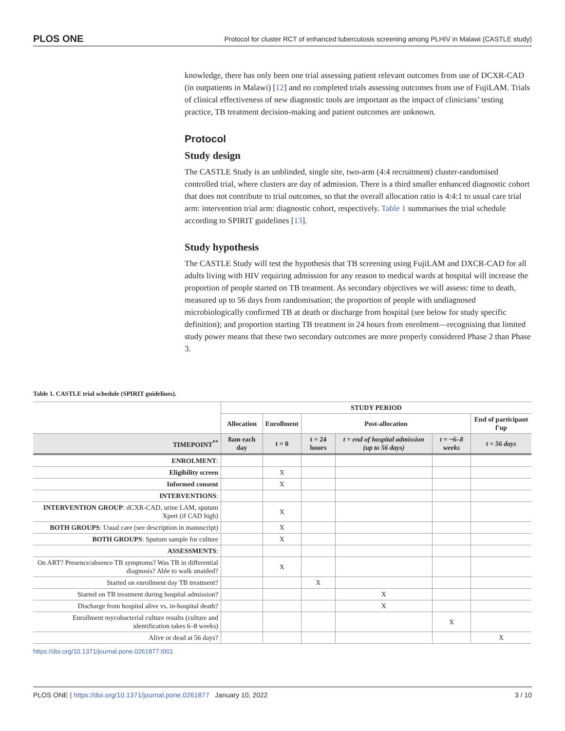PLOS ONE Protocol for cluster RCT of enhanced tuberculosis screening among PLHIV in Malawi (CASTLE study)
knowledge, there has only been one trial assessing patient relevant outcomes from use of DCXR-CAD (in outpatients in Malawi) [12] and no completed trials assessing outcomes from use of FujiLAM. Trials of clinical effectiveness of new diagnostic tools are important as the impact of clinicians’ testing practice, TB treatment decision-making and patient outcomes are unknown.
Protocol
Study design
The CASTLE Study is an unblinded, single site, two-arm (4:4 recruitment) cluster-randomised controlled trial, where clusters are day of admission. There is a third smaller enhanced diagnostic cohort that does not contribute to trial outcomes, so that the overall allocation ratio is 4:4:1 to usual care trial arm: intervention trial arm: diagnostic cohort, respectively. Table 1 summarises the trial schedule according to SPIRIT guidelines [13].
Study hypothesis
The CASTLE Study will test the hypothesis that TB screening using FujiLAM and DXCR-CAD for all adults living with HIV requiring admission for any reason to medical wards at hospital will increase the proportion of people started on TB treatment. As secondary objectives we will assess: time to death, measured up to 56 days from randomisation; the proportion of people with undiagnosed microbiologically confirmed TB at death or discharge from hospital (see below for study specific definition); and proportion starting TB treatment in 24 hours from enrolment—recognising that limited study power means that these two secondary outcomes are more properly considered Phase 2 than Phase 3.
Table 1. CASTLE trial schedule (SPIRIT guidelines).
| | STUDY PERIOD | | | | | |
| --- | --- | --- | --- | --- | --- | --- |
| | Allocation | Enrollment | Post-allocation | | | End of participant f'up |
| TIMEPOINT<sup>**</sup> | 8am each day | t = 0 | t = 24 hours | t = end of hospital admission (up to 56 days) | t = ~6–8 weeks | t = 56 days |
| ENROLMENT : | | | | | | |
| Eligibility screen | | X | | | | |
| Informed consent | | X | | | | |
| INTERVENTIONS : | | | | | | |
| INTERVENTION GROUP : dCXR-CAD, urine LAM, sputum Xpert (if CAD high) | | X | | | | |
| BOTH GROUPS : Usual care (see description in manuscript) | | X | | | | |
| BOTH GROUPS : Sputum sample for culture | | X | | | | |
| ASSESSMENTS : | | | | | | |
| On ART? Presence/absence TB symptoms? Was TB in differential diagnosis? Able to walk unaided? | | X | | | | |
| Started on enrollment day TB treatment? | | | X | | | |
| Started on TB treatment during hospital admission? | | | | X | | |
| Discharge from hospital alive vs. in-hospital death? | | | | X | | |
| Enrollment mycobacterial culture results (culture and identification takes 6–8 weeks) | | | | | X | |
| Alive or dead at 56 days? | | | | | | X |
https://doi.org/10.1371/journal.pone.0261877.t001
PLOS ONE | https://doi.org/10.1371/journal.pone.0261877 January 10, 2022 3 / 10